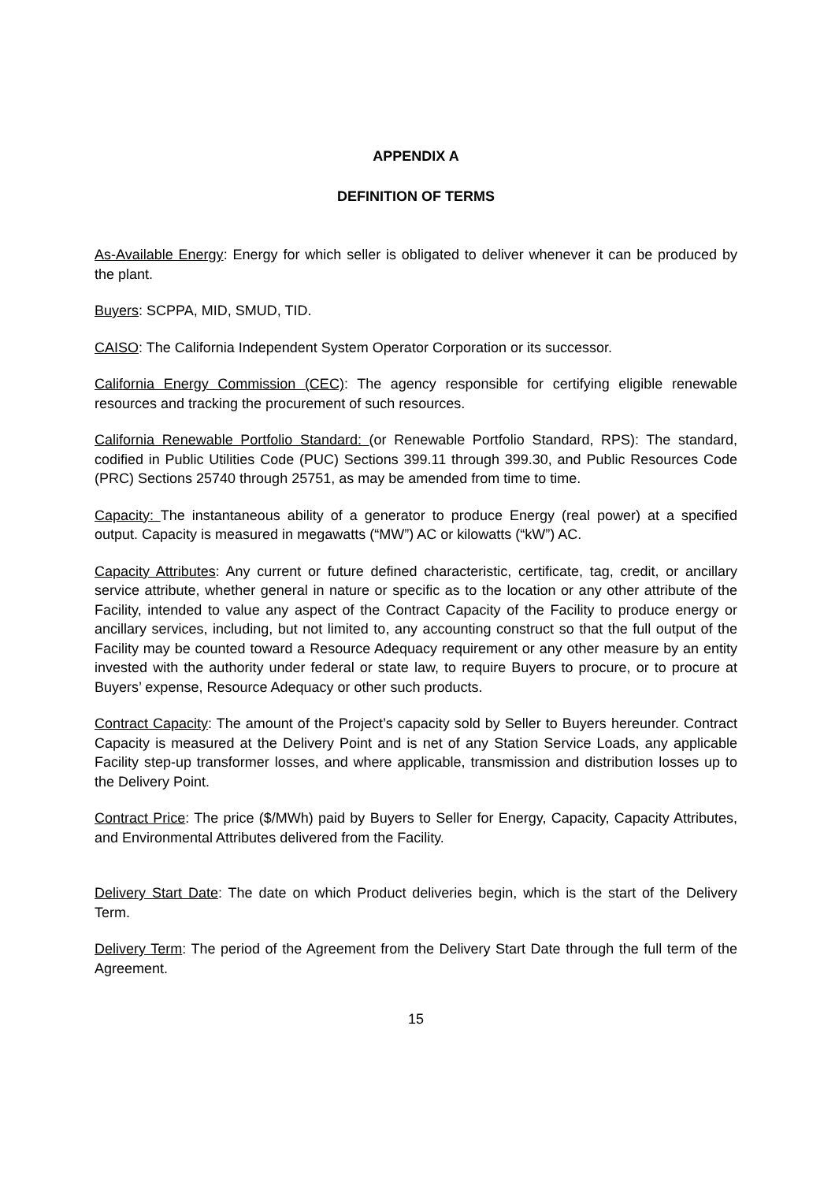APPENDIX A
DEFINITION OF TERMS
As-Available Energy: Energy for which seller is obligated to deliver whenever it can be produced by the plant.
Buyers: SCPPA, MID, SMUD, TID.
CAISO: The California Independent System Operator Corporation or its successor.
California Energy Commission (CEC): The agency responsible for certifying eligible renewable resources and tracking the procurement of such resources.
California Renewable Portfolio Standard: (or Renewable Portfolio Standard, RPS): The standard, codified in Public Utilities Code (PUC) Sections 399.11 through 399.30, and Public Resources Code (PRC) Sections 25740 through 25751, as may be amended from time to time.
Capacity: The instantaneous ability of a generator to produce Energy (real power) at a specified output. Capacity is measured in megawatts (“MW”) AC or kilowatts (“kW”) AC.
Capacity Attributes: Any current or future defined characteristic, certificate, tag, credit, or ancillary service attribute, whether general in nature or specific as to the location or any other attribute of the Facility, intended to value any aspect of the Contract Capacity of the Facility to produce energy or ancillary services, including, but not limited to, any accounting construct so that the full output of the Facility may be counted toward a Resource Adequacy requirement or any other measure by an entity invested with the authority under federal or state law, to require Buyers to procure, or to procure at Buyers’ expense, Resource Adequacy or other such products.
Contract Capacity: The amount of the Project’s capacity sold by Seller to Buyers hereunder. Contract Capacity is measured at the Delivery Point and is net of any Station Service Loads, any applicable Facility step-up transformer losses, and where applicable, transmission and distribution losses up to the Delivery Point.
Contract Price: The price ($/MWh) paid by Buyers to Seller for Energy, Capacity, Capacity Attributes, and Environmental Attributes delivered from the Facility.
Delivery Start Date: The date on which Product deliveries begin, which is the start of the Delivery Term.
Delivery Term: The period of the Agreement from the Delivery Start Date through the full term of the Agreement.
15